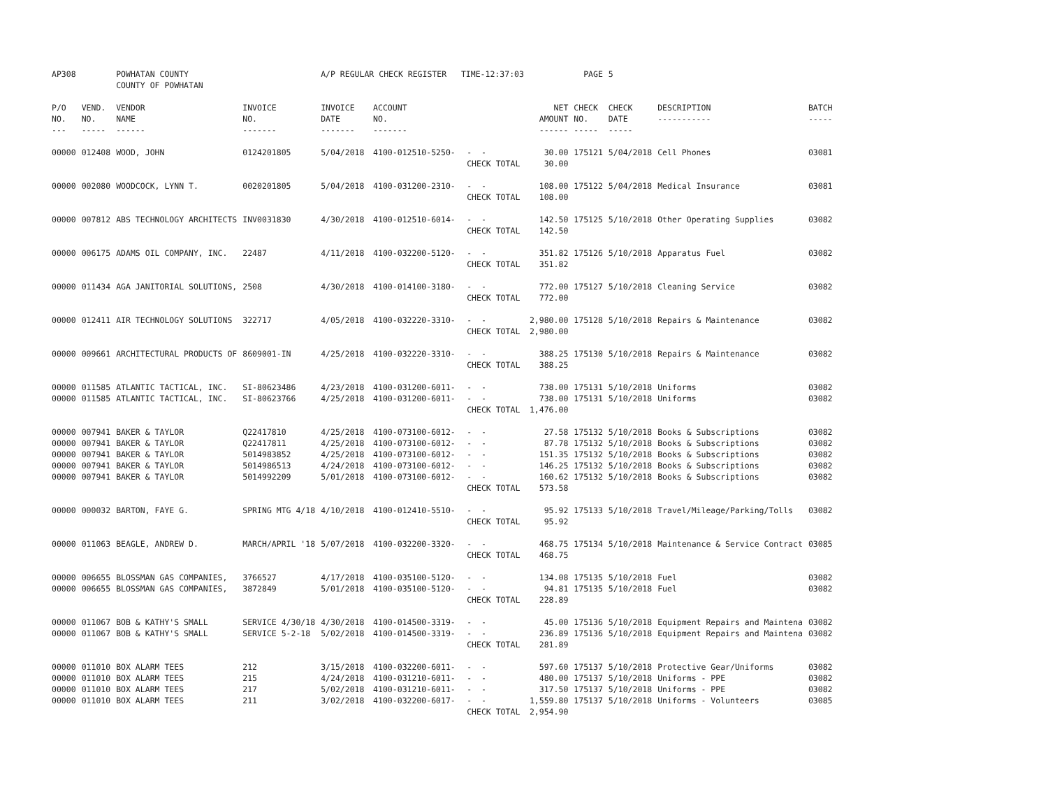| AP308 | | POWHATAN COUNTY | | A/P REGULAR CHECK REGISTER TIME-12:37:03 | | | | PAGE | 5 | | | |
| | | COUNTY OF POWHATAN | | | | | | | | | | |
| P/O NO. --- | VEND. NO. ----- | VENDOR NAME ------ | INVOICE NO. ------- | INVOICE DATE ------- | ACCOUNT NO. ------- | | NET AMOUNT ------ | CHECK NO. ----- | CHECK DATE ----- | DESCRIPTION ----------- | BATCH ----- | |
| 00000 | 012408 | WOOD, JOHN | 0124201805 | 5/04/2018 | 4100-012510-5250- | - - | 30.00 | 175121 | 5/04/2018 | Cell Phones | 03081 | |
| | | | | | | CHECK TOTAL | 30.00 | | | | | |
| 00000 | 002080 | WOODCOCK, LYNN T. | 0020201805 | 5/04/2018 | 4100-031200-2310- | - - | 108.00 | 175122 | 5/04/2018 | Medical Insurance | 03081 | |
| | | | | | | CHECK TOTAL | 108.00 | | | | | |
| 00000 | 007812 | ABS TECHNOLOGY ARCHITECTS | INV0031830 | 4/30/2018 | 4100-012510-6014- | - - | 142.50 | 175125 | 5/10/2018 | Other Operating Supplies | 03082 | |
| | | | | | | CHECK TOTAL | 142.50 | | | | | |
| 00000 | 006175 | ADAMS OIL COMPANY, INC. | 22487 | 4/11/2018 | 4100-032200-5120- | - - | 351.82 | 175126 | 5/10/2018 | Apparatus Fuel | 03082 | |
| | | | | | | CHECK TOTAL | 351.82 | | | | | |
| 00000 | 011434 | AGA JANITORIAL SOLUTIONS, | 2508 | 4/30/2018 | 4100-014100-3180- | - - | 772.00 | 175127 | 5/10/2018 | Cleaning Service | 03082 | |
| | | | | | | CHECK TOTAL | 772.00 | | | | | |
| 00000 | 012411 | AIR TECHNOLOGY SOLUTIONS | 322717 | 4/05/2018 | 4100-032220-3310- | - - | 2,980.00 | 175128 | 5/10/2018 | Repairs & Maintenance | 03082 | |
| | | | | | | CHECK TOTAL | 2,980.00 | | | | | |
| 00000 | 009661 | ARCHITECTURAL PRODUCTS OF | 8609001-IN | 4/25/2018 | 4100-032220-3310- | - - | 388.25 | 175130 | 5/10/2018 | Repairs & Maintenance | 03082 | |
| | | | | | | CHECK TOTAL | 388.25 | | | | | |
| 00000 | 011585 | ATLANTIC TACTICAL, INC. | SI-80623486 | 4/23/2018 | 4100-031200-6011- | - - | 738.00 | 175131 | 5/10/2018 | Uniforms | 03082 | |
| 00000 | 011585 | ATLANTIC TACTICAL, INC. | SI-80623766 | 4/25/2018 | 4100-031200-6011- | - - | 738.00 | 175131 | 5/10/2018 | Uniforms | 03082 | |
| | | | | | | CHECK TOTAL | 1,476.00 | | | | | |
| 00000 | 007941 | BAKER & TAYLOR | Q22417810 | 4/25/2018 | 4100-073100-6012- | - - | 27.58 | 175132 | 5/10/2018 | Books & Subscriptions | 03082 | |
| 00000 | 007941 | BAKER & TAYLOR | Q22417811 | 4/25/2018 | 4100-073100-6012- | - - | 87.78 | 175132 | 5/10/2018 | Books & Subscriptions | 03082 | |
| 00000 | 007941 | BAKER & TAYLOR | 5014983852 | 4/25/2018 | 4100-073100-6012- | - - | 151.35 | 175132 | 5/10/2018 | Books & Subscriptions | 03082 | |
| 00000 | 007941 | BAKER & TAYLOR | 5014986513 | 4/24/2018 | 4100-073100-6012- | - - | 146.25 | 175132 | 5/10/2018 | Books & Subscriptions | 03082 | |
| 00000 | 007941 | BAKER & TAYLOR | 5014992209 | 5/01/2018 | 4100-073100-6012- | - - | 160.62 | 175132 | 5/10/2018 | Books & Subscriptions | 03082 | |
| | | | | | | CHECK TOTAL | 573.58 | | | | | |
| 00000 | 000032 | BARTON, FAYE G. | SPRING MTG 4/18 | 4/10/2018 | 4100-012410-5510- | - - | 95.92 | 175133 | 5/10/2018 | Travel/Mileage/Parking/Tolls | 03082 | |
| | | | | | | CHECK TOTAL | 95.92 | | | | | |
| 00000 | 011063 | BEAGLE, ANDREW D. | MARCH/APRIL '18 | 5/07/2018 | 4100-032200-3320- | - - | 468.75 | 175134 | 5/10/2018 | Maintenance & Service Contract | 03085 | |
| | | | | | | CHECK TOTAL | 468.75 | | | | | |
| 00000 | 006655 | BLOSSMAN GAS COMPANIES, | 3766527 | 4/17/2018 | 4100-035100-5120- | - - | 134.08 | 175135 | 5/10/2018 | Fuel | 03082 | |
| 00000 | 006655 | BLOSSMAN GAS COMPANIES, | 3872849 | 5/01/2018 | 4100-035100-5120- | - - | 94.81 | 175135 | 5/10/2018 | Fuel | 03082 | |
| | | | | | | CHECK TOTAL | 228.89 | | | | | |
| 00000 | 011067 | BOB & KATHY'S SMALL | SERVICE 4/30/18 | 4/30/2018 | 4100-014500-3319- | - - | 45.00 | 175136 | 5/10/2018 | Equipment Repairs and Maintena | 03082 | |
| 00000 | 011067 | BOB & KATHY'S SMALL | SERVICE 5-2-18 | 5/02/2018 | 4100-014500-3319- | - - | 236.89 | 175136 | 5/10/2018 | Equipment Repairs and Maintena | 03082 | |
| | | | | | | CHECK TOTAL | 281.89 | | | | | |
| 00000 | 011010 | BOX ALARM TEES | 212 | 3/15/2018 | 4100-032200-6011- | - - | 597.60 | 175137 | 5/10/2018 | Protective Gear/Uniforms | 03082 | |
| 00000 | 011010 | BOX ALARM TEES | 215 | 4/24/2018 | 4100-031210-6011- | - - | 480.00 | 175137 | 5/10/2018 | Uniforms - PPE | 03082 | |
| 00000 | 011010 | BOX ALARM TEES | 217 | 5/02/2018 | 4100-031210-6011- | - - | 317.50 | 175137 | 5/10/2018 | Uniforms - PPE | 03082 | |
| 00000 | 011010 | BOX ALARM TEES | 211 | 3/02/2018 | 4100-032200-6017- | - - | 1,559.80 | 175137 | 5/10/2018 | Uniforms - Volunteers | 03085 | |
| | | | | | | CHECK TOTAL | 2,954.90 | | | | | |